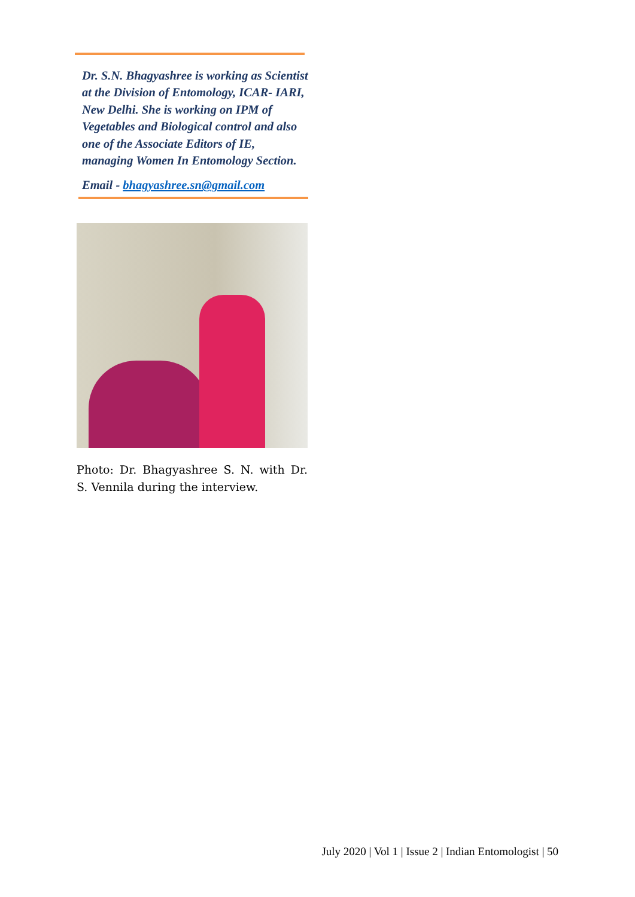Dr. S.N. Bhagyashree is working as Scientist at the Division of Entomology, ICAR- IARI, New Delhi. She is working on IPM of Vegetables and Biological control and also one of the Associate Editors of IE, managing Women In Entomology Section.
Email - bhagyashree.sn@gmail.com
Photo: Dr. Bhagyashree S. N. with Dr. S. Vennila during the interview.
July 2020 | Vol 1 | Issue 2 | Indian Entomologist | 50